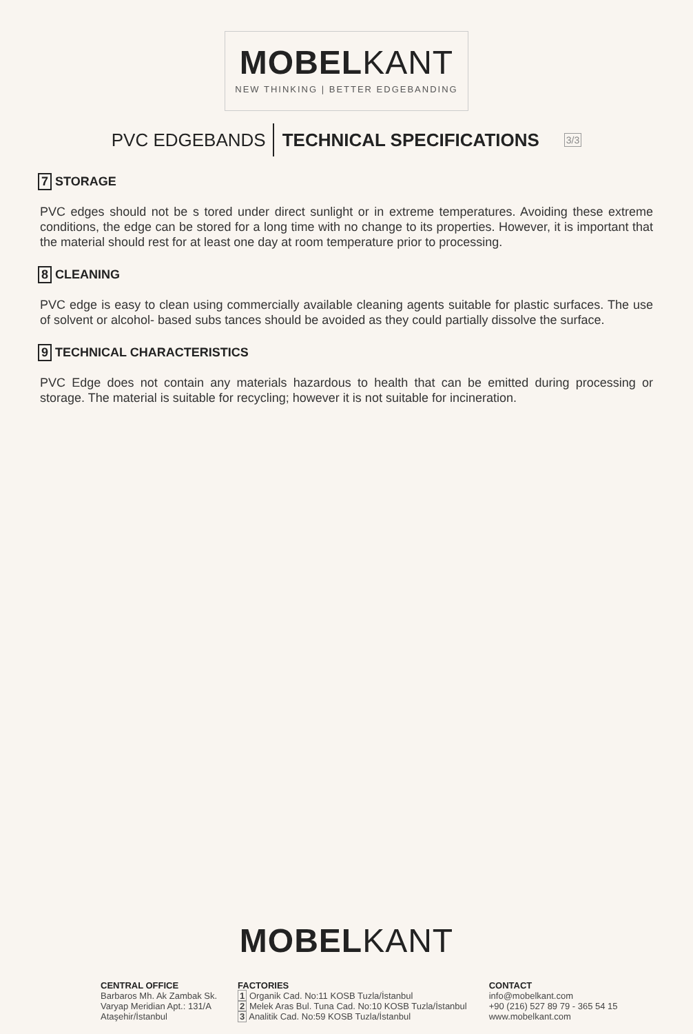MOBELKANT
NEW THINKING | BETTER EDGEBANDING
PVC EDGEBANDS TECHNICAL SPECIFICATIONS 3/3
7 STORAGE
PVC edges should not be s tored under direct sunlight or in extreme temperatures. Avoiding these extreme conditions, the edge can be stored for a long time with no change to its properties. However, it is important that the material should rest for at least one day at room temperature prior to processing.
8 CLEANING
PVC edge is easy to clean using commercially available cleaning agents suitable for plastic surfaces. The use of solvent or alcohol- based subs tances should be avoided as they could partially dissolve the surface.
9 TECHNICAL CHARACTERISTICS
PVC Edge does not contain any materials hazardous to health that can be emitted during processing or storage. The material is suitable for recycling; however it is not suitable for incineration.
MOBELKANT
CENTRAL OFFICE
Barbaros Mh. Ak Zambak Sk.
Varyap Meridian Apt.: 131/A
Ataşehir/İstanbul
FACTORIES
1 Organik Cad. No:11 KOSB Tuzla/İstanbul
2 Melek Aras Bul. Tuna Cad. No:10 KOSB Tuzla/İstanbul
3 Analitik Cad. No:59 KOSB Tuzla/İstanbul
CONTACT
info@mobelkant.com
+90 (216) 527 89 79 - 365 54 15
www.mobelkant.com